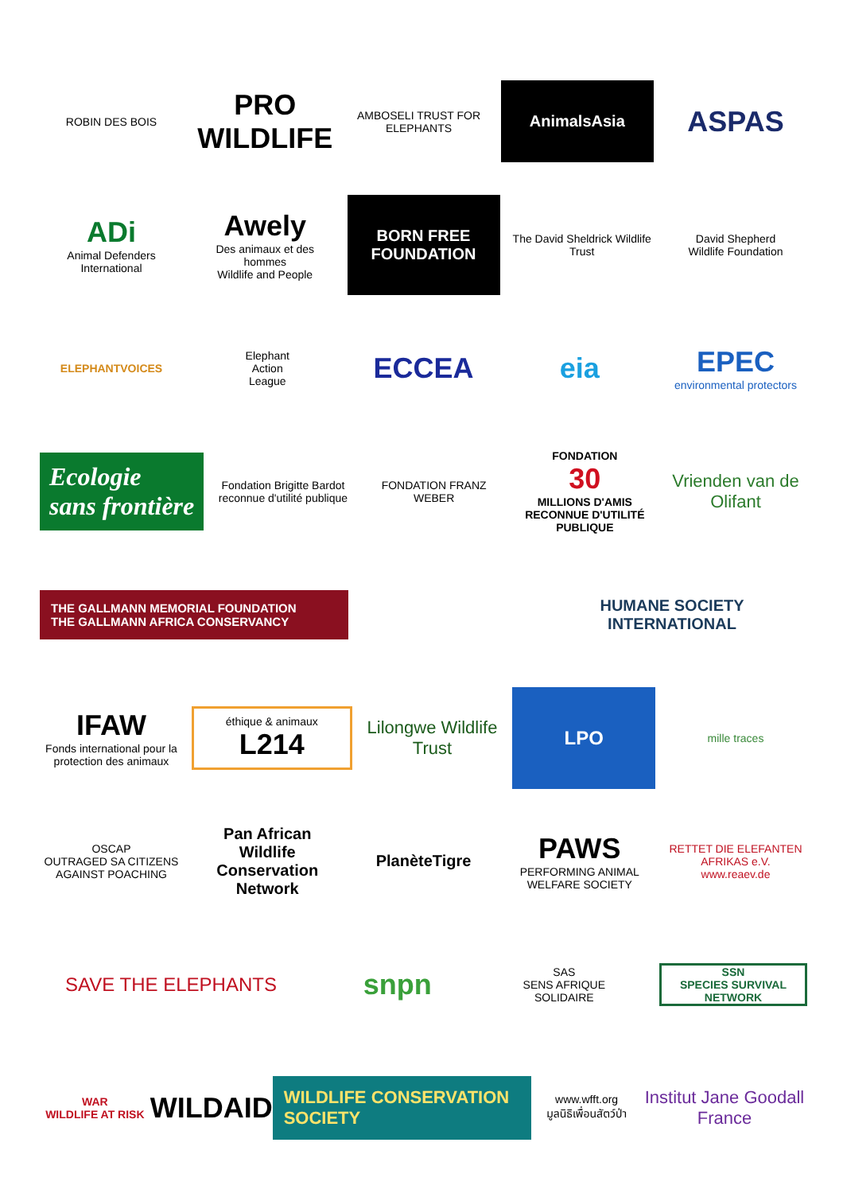ROBIN DES BOIS
PRO WILDLIFE
AMBOSELI TRUST FOR ELEPHANTS
AnimalsAsia
ASPAS
ADi
Animal Defenders International
Awely
Des animaux et des hommes
Wildlife and People
BORN FREE FOUNDATION
The David Sheldrick Wildlife Trust
David Shepherd
Wildlife Foundation
ELEPHANTVOICES
Elephant
Action
League
ECCEA eia
EPEC
environmental protectors
Ecologie
sans frontière
Fondation Brigitte Bardot
reconnue d'utilité publique
FONDATION FRANZ WEBER
FONDATION
30
MILLIONS D'AMIS
RECONNUE D'UTILITÉ PUBLIQUE
Vrienden van de Olifant
THE GALLMANN MEMORIAL FOUNDATION
THE GALLMANN AFRICA CONSERVANCY
HUMANE SOCIETY
INTERNATIONAL
IFAW
Fonds international pour la protection des animaux
éthique & animaux
L214
Lilongwe Wildlife Trust
LPO
mille traces
OSCAP
OUTRAGED SA CITIZENS AGAINST POACHING
Pan African Wildlife Conservation Network
PlanèteTigre
PAWS
PERFORMING ANIMAL WELFARE SOCIETY
RETTET DIE ELEFANTEN AFRIKAS e.V.
www.reaev.de
SAVE THE ELEPHANTS
snpn
SAS
SENS AFRIQUE SOLIDAIRE
SSN
SPECIES SURVIVAL NETWORK
WAR
WILDLIFE AT RISK
WILDAID
WILDLIFE CONSERVATION SOCIETY
www.wfft.org
มูลนิธิเพื่อนสัตว์ป่า
Institut Jane Goodall France